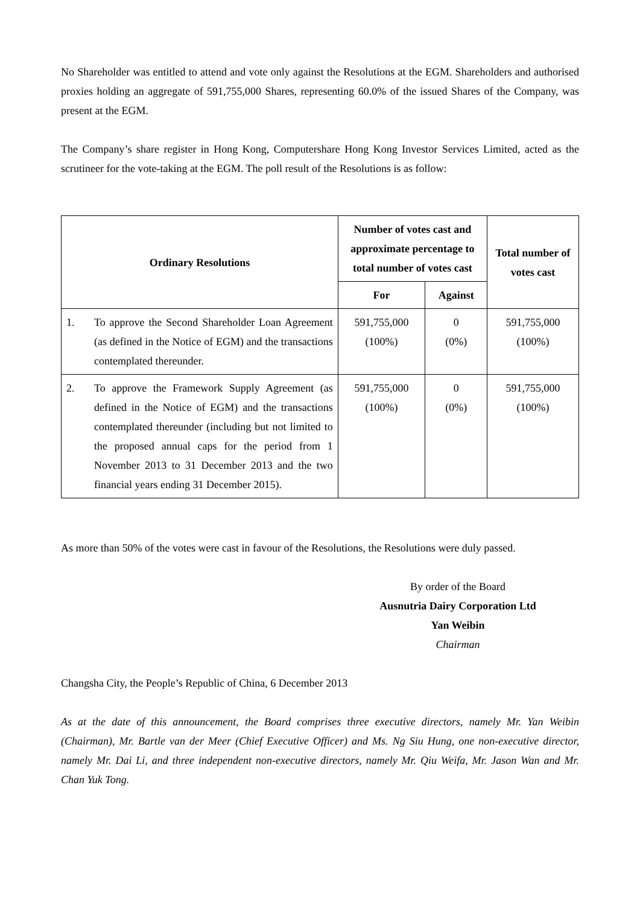No Shareholder was entitled to attend and vote only against the Resolutions at the EGM. Shareholders and authorised proxies holding an aggregate of 591,755,000 Shares, representing 60.0% of the issued Shares of the Company, was present at the EGM.
The Company’s share register in Hong Kong, Computershare Hong Kong Investor Services Limited, acted as the scrutineer for the vote-taking at the EGM. The poll result of the Resolutions is as follow:
| Ordinary Resolutions | | Number of votes cast and approximate percentage to total number of votes cast | | Total number of votes cast |
| --- | --- | --- | --- | --- |
| | | For | Against | |
| 1. | To approve the Second Shareholder Loan Agreement (as defined in the Notice of EGM) and the transactions contemplated thereunder. | 591,755,000 (100%) | 0 (0%) | 591,755,000 (100%) |
| 2. | To approve the Framework Supply Agreement (as defined in the Notice of EGM) and the transactions contemplated thereunder (including but not limited to the proposed annual caps for the period from 1 November 2013 to 31 December 2013 and the two financial years ending 31 December 2015). | 591,755,000 (100%) | 0 (0%) | 591,755,000 (100%) |
As more than 50% of the votes were cast in favour of the Resolutions, the Resolutions were duly passed.
By order of the Board
Ausnutria Dairy Corporation Ltd
Yan Weibin
Chairman
Changsha City, the People’s Republic of China, 6 December 2013
As at the date of this announcement, the Board comprises three executive directors, namely Mr. Yan Weibin (Chairman), Mr. Bartle van der Meer (Chief Executive Officer) and Ms. Ng Siu Hung, one non-executive director, namely Mr. Dai Li, and three independent non-executive directors, namely Mr. Qiu Weifa, Mr. Jason Wan and Mr. Chan Yuk Tong.